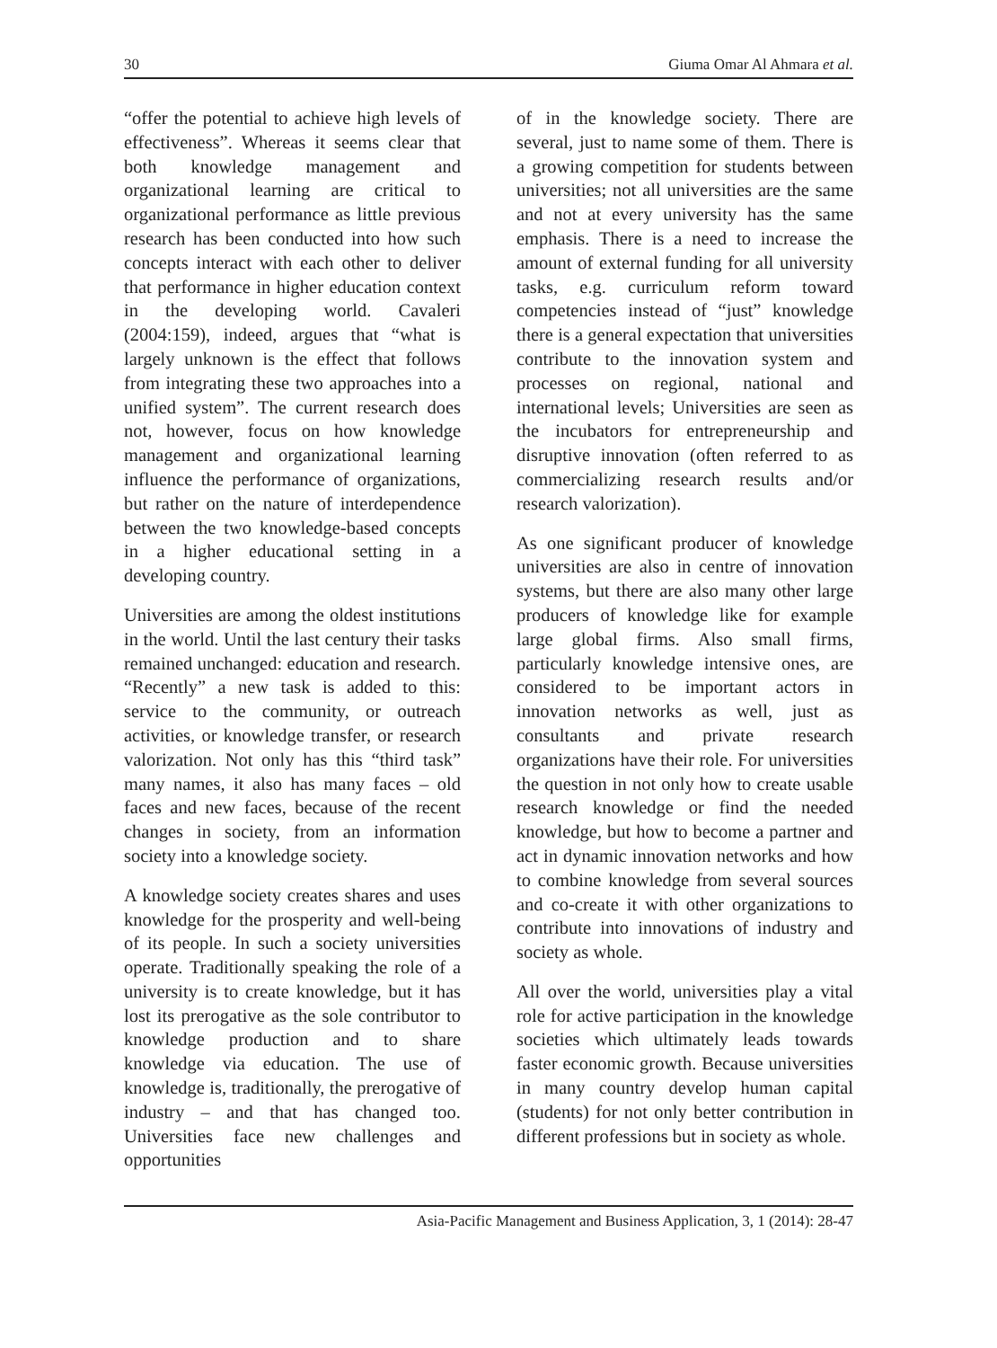30 Giuma Omar Al Ahmara et al.
“offer the potential to achieve high levels of effectiveness”. Whereas it seems clear that both knowledge management and organizational learning are critical to organizational performance as little previous research has been conducted into how such concepts interact with each other to deliver that performance in higher education context in the developing world. Cavaleri (2004:159), indeed, argues that “what is largely unknown is the effect that follows from integrating these two approaches into a unified system”. The current research does not, however, focus on how knowledge management and organizational learning influence the performance of organizations, but rather on the nature of interdependence between the two knowledge-based concepts in a higher educational setting in a developing country.
Universities are among the oldest institutions in the world. Until the last century their tasks remained unchanged: education and research. “Recently” a new task is added to this: service to the community, or outreach activities, or knowledge transfer, or research valorization. Not only has this “third task” many names, it also has many faces – old faces and new faces, because of the recent changes in society, from an information society into a knowledge society.
A knowledge society creates shares and uses knowledge for the prosperity and well-being of its people. In such a society universities operate. Traditionally speaking the role of a university is to create knowledge, but it has lost its prerogative as the sole contributor to knowledge production and to share knowledge via education. The use of knowledge is, traditionally, the prerogative of industry – and that has changed too. Universities face new challenges and opportunities
of in the knowledge society. There are several, just to name some of them. There is a growing competition for students between universities; not all universities are the same and not at every university has the same emphasis. There is a need to increase the amount of external funding for all university tasks, e.g. curriculum reform toward competencies instead of “just” knowledge there is a general expectation that universities contribute to the innovation system and processes on regional, national and international levels; Universities are seen as the incubators for entrepreneurship and disruptive innovation (often referred to as commercializing research results and/or research valorization).
As one significant producer of knowledge universities are also in centre of innovation systems, but there are also many other large producers of knowledge like for example large global firms. Also small firms, particularly knowledge intensive ones, are considered to be important actors in innovation networks as well, just as consultants and private research organizations have their role. For universities the question in not only how to create usable research knowledge or find the needed knowledge, but how to become a partner and act in dynamic innovation networks and how to combine knowledge from several sources and co-create it with other organizations to contribute into innovations of industry and society as whole.
All over the world, universities play a vital role for active participation in the knowledge societies which ultimately leads towards faster economic growth. Because universities in many country develop human capital (students) for not only better contribution in different professions but in society as whole.
Asia-Pacific Management and Business Application, 3, 1 (2014): 28-47